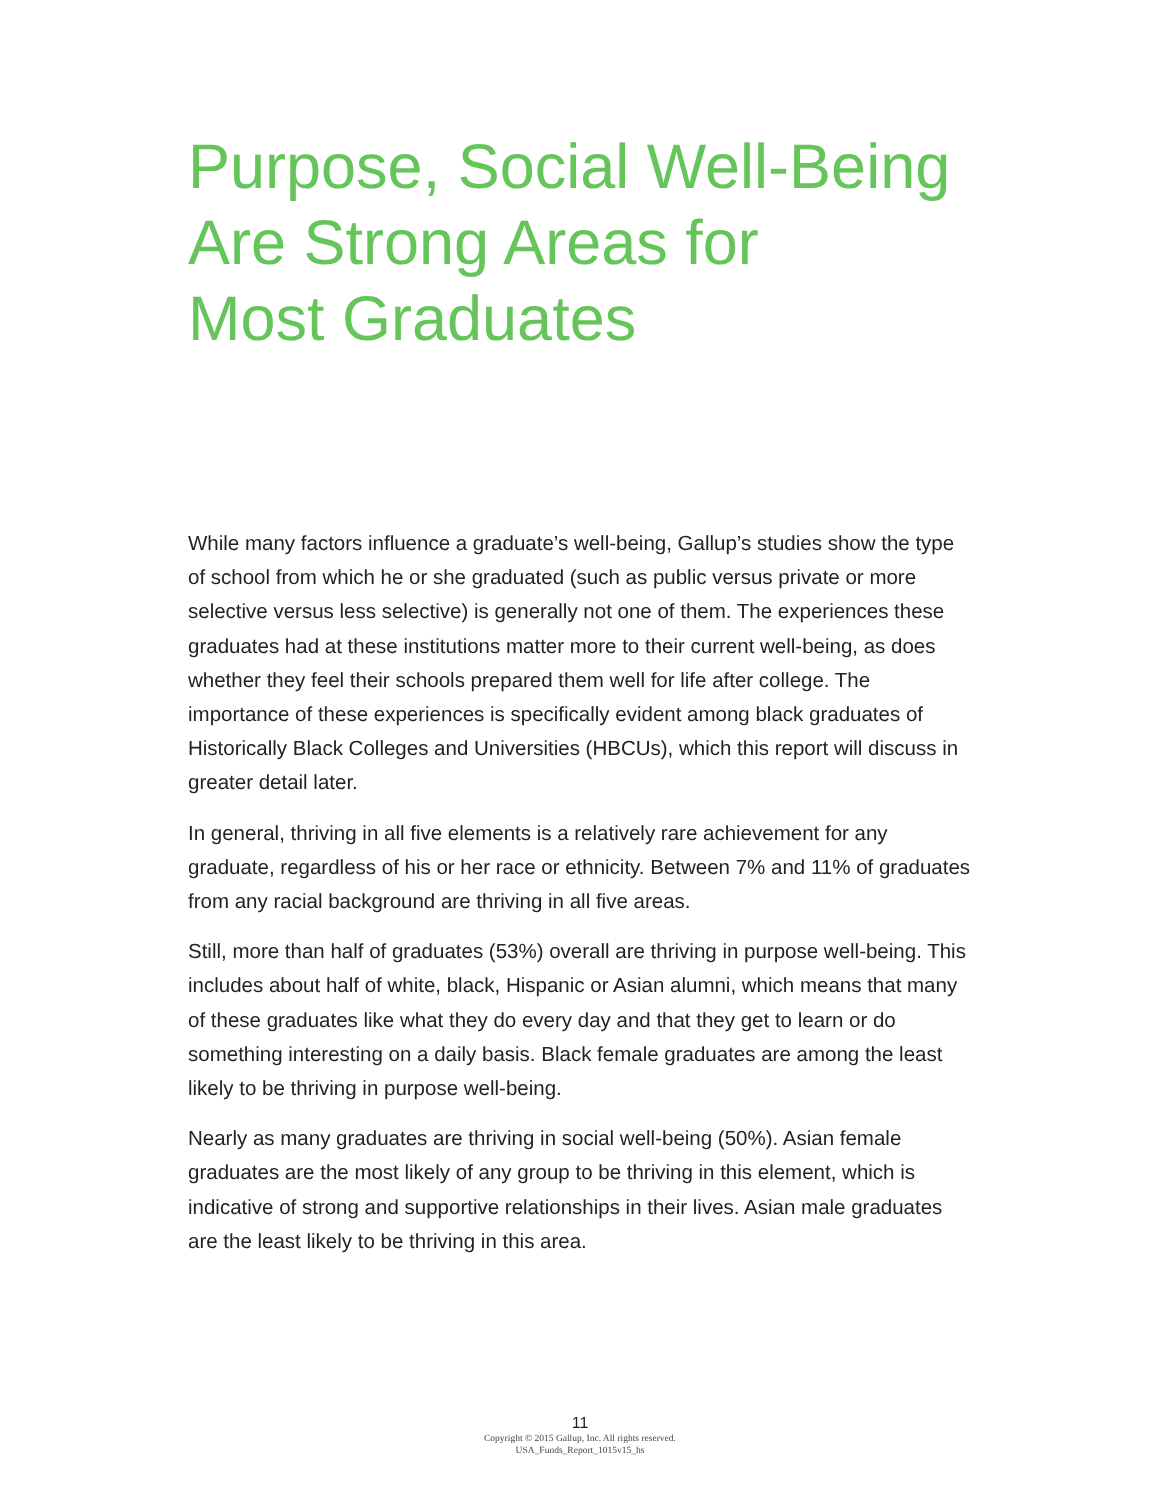Purpose, Social Well-Being
Are Strong Areas for
Most Graduates
While many factors influence a graduate’s well-being, Gallup’s studies show the type of school from which he or she graduated (such as public versus private or more selective versus less selective) is generally not one of them. The experiences these graduates had at these institutions matter more to their current well-being, as does whether they feel their schools prepared them well for life after college. The importance of these experiences is specifically evident among black graduates of Historically Black Colleges and Universities (HBCUs), which this report will discuss in greater detail later.
In general, thriving in all five elements is a relatively rare achievement for any graduate, regardless of his or her race or ethnicity. Between 7% and 11% of graduates from any racial background are thriving in all five areas.
Still, more than half of graduates (53%) overall are thriving in purpose well-being. This includes about half of white, black, Hispanic or Asian alumni, which means that many of these graduates like what they do every day and that they get to learn or do something interesting on a daily basis. Black female graduates are among the least likely to be thriving in purpose well-being.
Nearly as many graduates are thriving in social well-being (50%). Asian female graduates are the most likely of any group to be thriving in this element, which is indicative of strong and supportive relationships in their lives. Asian male graduates are the least likely to be thriving in this area.
11
Copyright © 2015 Gallup, Inc. All rights reserved.
USA_Funds_Report_1015v15_hs